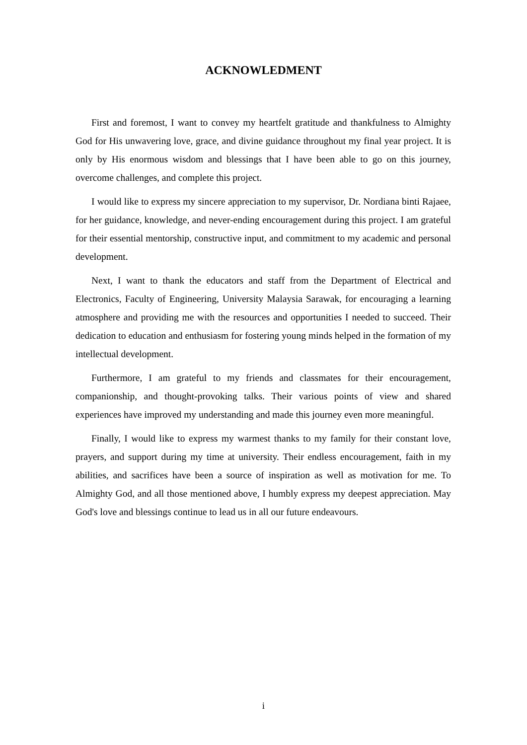ACKNOWLEDMENT
First and foremost, I want to convey my heartfelt gratitude and thankfulness to Almighty God for His unwavering love, grace, and divine guidance throughout my final year project. It is only by His enormous wisdom and blessings that I have been able to go on this journey, overcome challenges, and complete this project.
I would like to express my sincere appreciation to my supervisor, Dr. Nordiana binti Rajaee, for her guidance, knowledge, and never-ending encouragement during this project. I am grateful for their essential mentorship, constructive input, and commitment to my academic and personal development.
Next, I want to thank the educators and staff from the Department of Electrical and Electronics, Faculty of Engineering, University Malaysia Sarawak, for encouraging a learning atmosphere and providing me with the resources and opportunities I needed to succeed. Their dedication to education and enthusiasm for fostering young minds helped in the formation of my intellectual development.
Furthermore, I am grateful to my friends and classmates for their encouragement, companionship, and thought-provoking talks. Their various points of view and shared experiences have improved my understanding and made this journey even more meaningful.
Finally, I would like to express my warmest thanks to my family for their constant love, prayers, and support during my time at university. Their endless encouragement, faith in my abilities, and sacrifices have been a source of inspiration as well as motivation for me. To Almighty God, and all those mentioned above, I humbly express my deepest appreciation. May God's love and blessings continue to lead us in all our future endeavours.
i